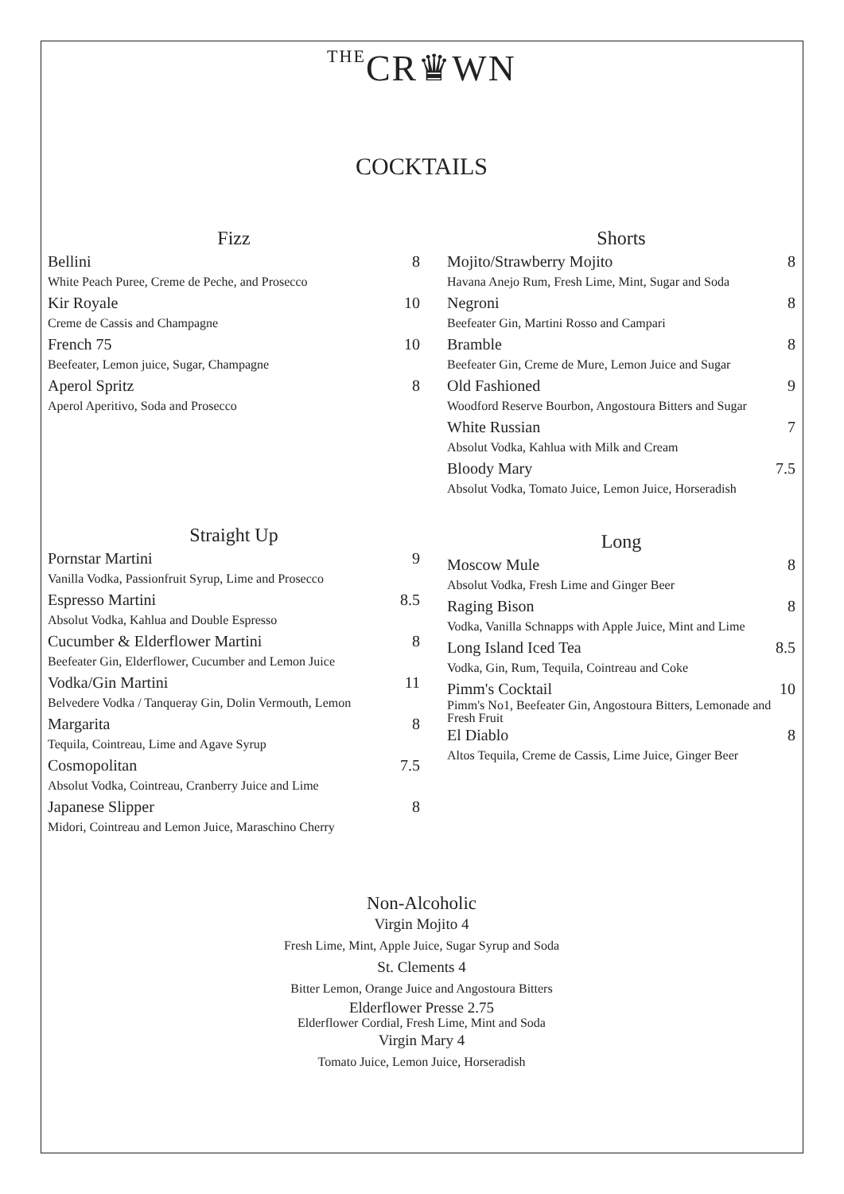THECR♛WN
COCKTAILS
Fizz
Bellini 8
White Peach Puree, Creme de Peche, and Prosecco
Kir Royale 10
Creme de Cassis and Champagne
French 75 10
Beefeater, Lemon juice, Sugar, Champagne
Aperol Spritz 8
Aperol Aperitivo, Soda and Prosecco
Shorts
Mojito/Strawberry Mojito 8
Havana Anejo Rum, Fresh Lime, Mint, Sugar and Soda
Negroni 8
Beefeater Gin, Martini Rosso and Campari
Bramble 8
Beefeater Gin, Creme de Mure, Lemon Juice and Sugar
Old Fashioned 9
Woodford Reserve Bourbon, Angostoura Bitters and Sugar
White Russian 7
Absolut Vodka, Kahlua with Milk and Cream
Bloody Mary 7.5
Absolut Vodka, Tomato Juice, Lemon Juice, Horseradish
Straight Up
Pornstar Martini 9
Vanilla Vodka, Passionfruit Syrup, Lime and Prosecco
Espresso Martini 8.5
Absolut Vodka, Kahlua and Double Espresso
Cucumber & Elderflower Martini 8
Beefeater Gin, Elderflower, Cucumber and Lemon Juice
Vodka/Gin Martini 11
Belvedere Vodka / Tanqueray Gin, Dolin Vermouth, Lemon
Margarita 8
Tequila, Cointreau, Lime and Agave Syrup
Cosmopolitan 7.5
Absolut Vodka, Cointreau, Cranberry Juice and Lime
Japanese Slipper 8
Midori, Cointreau and Lemon Juice, Maraschino Cherry
Long
Moscow Mule 8
Absolut Vodka, Fresh Lime and Ginger Beer
Raging Bison 8
Vodka, Vanilla Schnapps with Apple Juice, Mint and Lime
Long Island Iced Tea 8.5
Vodka, Gin, Rum, Tequila, Cointreau and Coke
Pimm's Cocktail 10
Pimm's No1, Beefeater Gin, Angostoura Bitters, Lemonade and Fresh Fruit
El Diablo 8
Altos Tequila, Creme de Cassis, Lime Juice, Ginger Beer
Non-Alcoholic
Virgin Mojito 4
Fresh Lime, Mint, Apple Juice, Sugar Syrup and Soda
St. Clements 4
Bitter Lemon, Orange Juice and Angostoura Bitters
Elderflower Presse 2.75
Elderflower Cordial, Fresh Lime, Mint and Soda
Virgin Mary 4
Tomato Juice, Lemon Juice, Horseradish